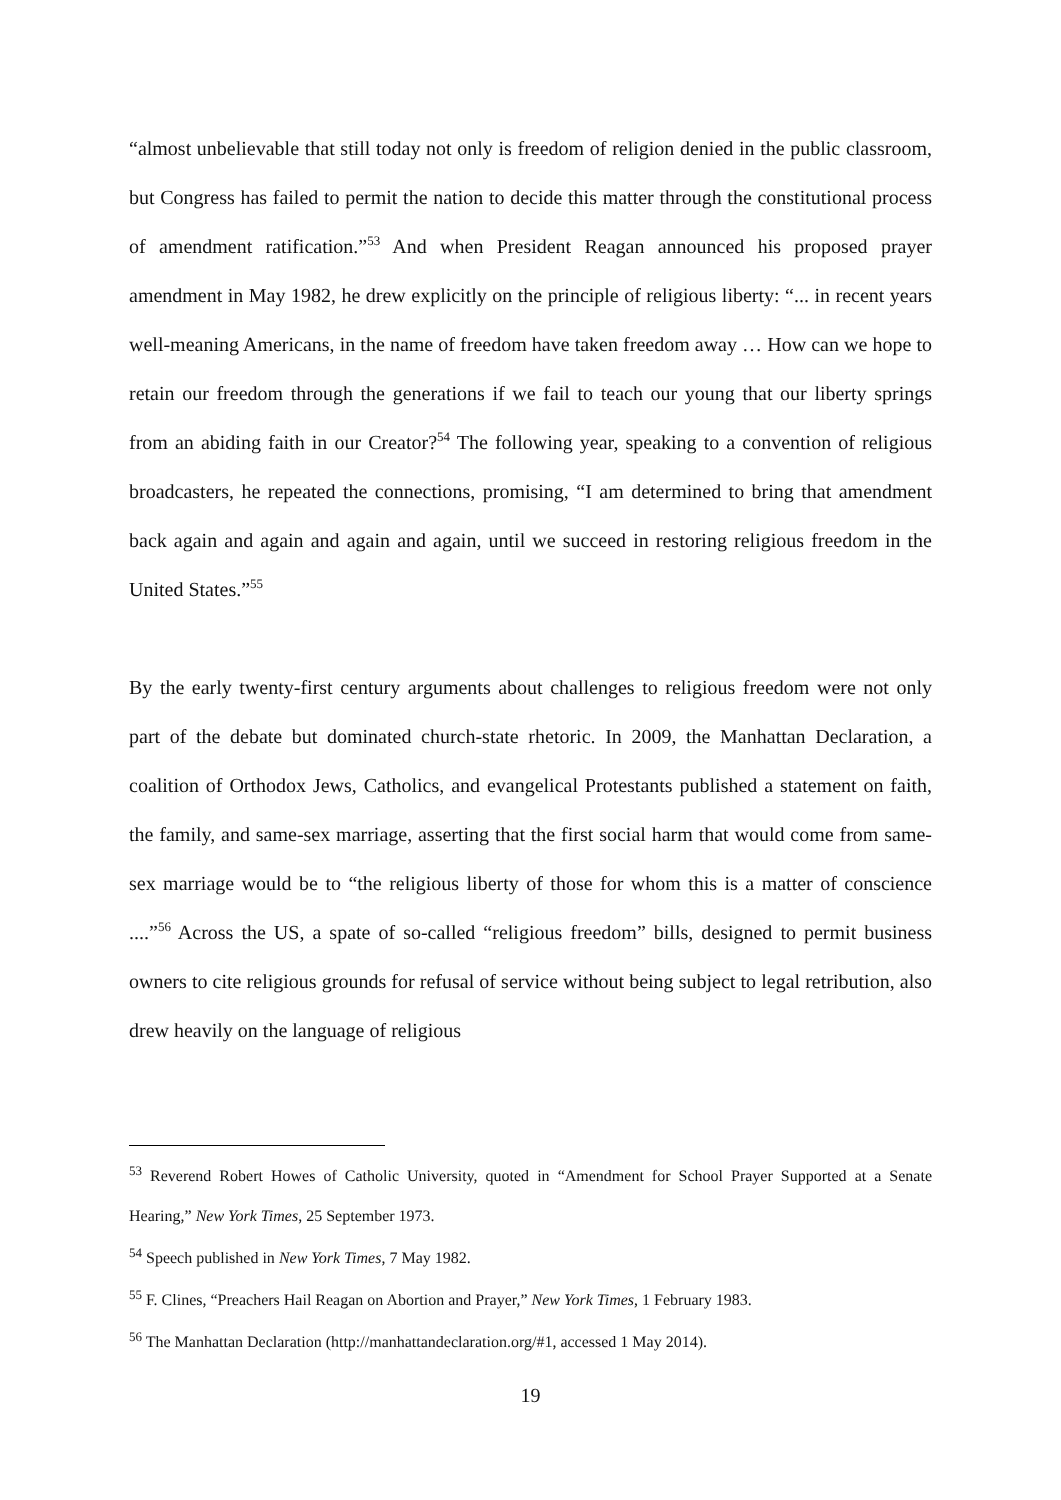“almost unbelievable that still today not only is freedom of religion denied in the public classroom, but Congress has failed to permit the nation to decide this matter through the constitutional process of amendment ratification.”<sup>53</sup> And when President Reagan announced his proposed prayer amendment in May 1982, he drew explicitly on the principle of religious liberty: “... in recent years well-meaning Americans, in the name of freedom have taken freedom away … How can we hope to retain our freedom through the generations if we fail to teach our young that our liberty springs from an abiding faith in our Creator?<sup>54</sup> The following year, speaking to a convention of religious broadcasters, he repeated the connections, promising, “I am determined to bring that amendment back again and again and again and again, until we succeed in restoring religious freedom in the United States.”<sup>55</sup>
By the early twenty-first century arguments about challenges to religious freedom were not only part of the debate but dominated church-state rhetoric. In 2009, the Manhattan Declaration, a coalition of Orthodox Jews, Catholics, and evangelical Protestants published a statement on faith, the family, and same-sex marriage, asserting that the first social harm that would come from same-sex marriage would be to “the religious liberty of those for whom this is a matter of conscience ....”<sup>56</sup> Across the US, a spate of so-called “religious freedom” bills, designed to permit business owners to cite religious grounds for refusal of service without being subject to legal retribution, also drew heavily on the language of religious
<sup>53</sup> Reverend Robert Howes of Catholic University, quoted in “Amendment for School Prayer Supported at a Senate Hearing,” New York Times, 25 September 1973.
<sup>54</sup> Speech published in New York Times, 7 May 1982.
<sup>55</sup> F. Clines, “Preachers Hail Reagan on Abortion and Prayer,” New York Times, 1 February 1983.
<sup>56</sup> The Manhattan Declaration (http://manhattandeclaration.org/#1, accessed 1 May 2014).
19